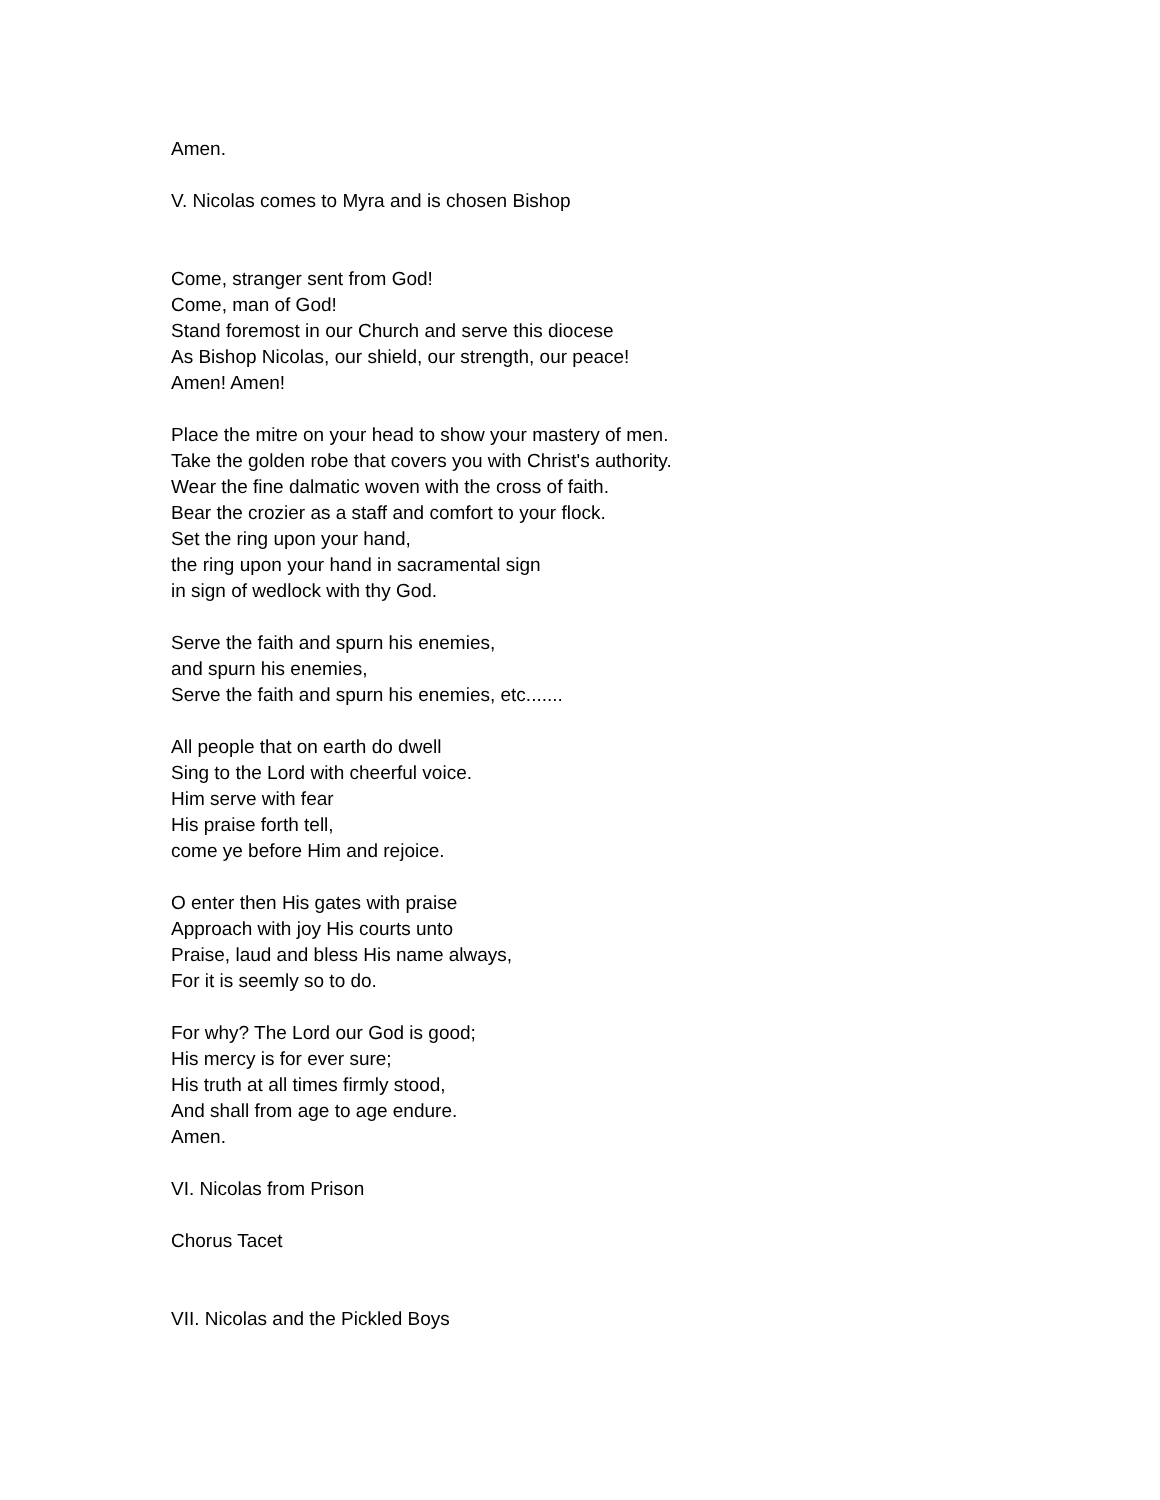Amen.
V. Nicolas comes to Myra and is chosen Bishop
Come, stranger sent from God!
Come, man of God!
Stand foremost in our Church and serve this diocese
As Bishop Nicolas, our shield, our strength, our peace!
Amen! Amen!
Place the mitre on your head to show your mastery of men.
Take the golden robe that covers you with Christ's authority.
Wear the fine dalmatic woven with the cross of faith.
Bear the crozier as a staff and comfort to your flock.
Set the ring upon your hand,
the ring upon your hand in sacramental sign
in sign of wedlock with thy God.
Serve the faith and spurn his enemies,
and spurn his enemies,
Serve the faith and spurn his enemies, etc.......
All people that on earth do dwell
Sing to the Lord with cheerful voice.
Him serve with fear
His praise forth tell,
come ye before Him and rejoice.
O enter then His gates with praise
Approach with joy His courts unto
Praise, laud and bless His name always,
For it is seemly so to do.
For why? The Lord our God is good;
His mercy is for ever sure;
His truth at all times firmly stood,
And shall from age to age endure.
Amen.
VI. Nicolas from Prison
Chorus Tacet
VII. Nicolas and the Pickled Boys